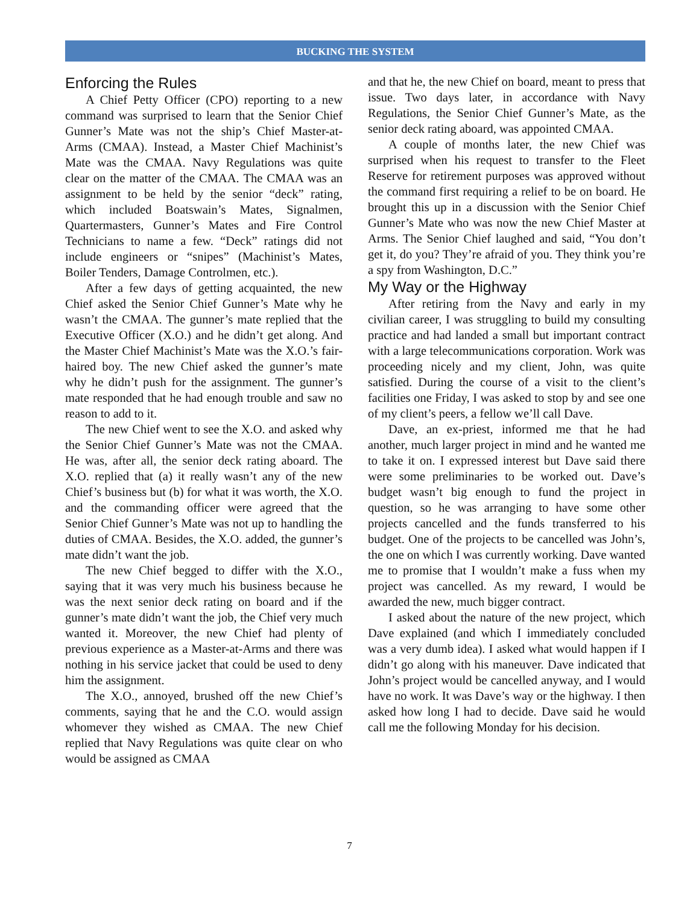BUCKING THE SYSTEM
Enforcing the Rules
A Chief Petty Officer (CPO) reporting to a new command was surprised to learn that the Senior Chief Gunner’s Mate was not the ship’s Chief Master-at-Arms (CMAA). Instead, a Master Chief Machinist’s Mate was the CMAA. Navy Regulations was quite clear on the matter of the CMAA. The CMAA was an assignment to be held by the senior “deck” rating, which included Boatswain’s Mates, Signalmen, Quartermasters, Gunner’s Mates and Fire Control Technicians to name a few. “Deck” ratings did not include engineers or “snipes” (Machinist’s Mates, Boiler Tenders, Damage Controlmen, etc.).
After a few days of getting acquainted, the new Chief asked the Senior Chief Gunner’s Mate why he wasn’t the CMAA. The gunner’s mate replied that the Executive Officer (X.O.) and he didn’t get along. And the Master Chief Machinist’s Mate was the X.O.’s fair-haired boy. The new Chief asked the gunner’s mate why he didn’t push for the assignment. The gunner’s mate responded that he had enough trouble and saw no reason to add to it.
The new Chief went to see the X.O. and asked why the Senior Chief Gunner’s Mate was not the CMAA. He was, after all, the senior deck rating aboard. The X.O. replied that (a) it really wasn’t any of the new Chief’s business but (b) for what it was worth, the X.O. and the commanding officer were agreed that the Senior Chief Gunner’s Mate was not up to handling the duties of CMAA. Besides, the X.O. added, the gunner’s mate didn’t want the job.
The new Chief begged to differ with the X.O., saying that it was very much his business because he was the next senior deck rating on board and if the gunner’s mate didn’t want the job, the Chief very much wanted it. Moreover, the new Chief had plenty of previous experience as a Master-at-Arms and there was nothing in his service jacket that could be used to deny him the assignment.
The X.O., annoyed, brushed off the new Chief’s comments, saying that he and the C.O. would assign whomever they wished as CMAA. The new Chief replied that Navy Regulations was quite clear on who would be assigned as CMAA
and that he, the new Chief on board, meant to press that issue. Two days later, in accordance with Navy Regulations, the Senior Chief Gunner’s Mate, as the senior deck rating aboard, was appointed CMAA.
A couple of months later, the new Chief was surprised when his request to transfer to the Fleet Reserve for retirement purposes was approved without the command first requiring a relief to be on board. He brought this up in a discussion with the Senior Chief Gunner’s Mate who was now the new Chief Master at Arms. The Senior Chief laughed and said, “You don’t get it, do you? They’re afraid of you. They think you’re a spy from Washington, D.C.”
My Way or the Highway
After retiring from the Navy and early in my civilian career, I was struggling to build my consulting practice and had landed a small but important contract with a large telecommunications corporation. Work was proceeding nicely and my client, John, was quite satisfied. During the course of a visit to the client’s facilities one Friday, I was asked to stop by and see one of my client’s peers, a fellow we’ll call Dave.
Dave, an ex-priest, informed me that he had another, much larger project in mind and he wanted me to take it on. I expressed interest but Dave said there were some preliminaries to be worked out. Dave’s budget wasn’t big enough to fund the project in question, so he was arranging to have some other projects cancelled and the funds transferred to his budget. One of the projects to be cancelled was John’s, the one on which I was currently working. Dave wanted me to promise that I wouldn’t make a fuss when my project was cancelled. As my reward, I would be awarded the new, much bigger contract.
I asked about the nature of the new project, which Dave explained (and which I immediately concluded was a very dumb idea). I asked what would happen if I didn’t go along with his maneuver. Dave indicated that John’s project would be cancelled anyway, and I would have no work. It was Dave’s way or the highway. I then asked how long I had to decide. Dave said he would call me the following Monday for his decision.
7